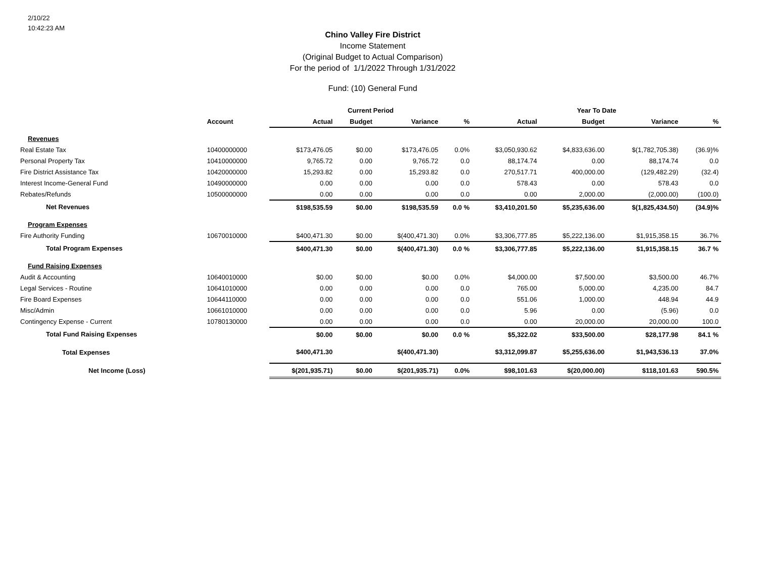2/10/22
10:42:23 AM
Chino Valley Fire District
Income Statement
(Original Budget to Actual Comparison)
For the period of 1/1/2022 Through 1/31/2022
Fund: (10) General Fund
| | | Current Period | | | | Year To Date | | | |
| --- | --- | --- | --- | --- | --- | --- | --- | --- | --- |
| | Account | Actual | Budget | Variance | % | Actual | Budget | Variance | % |
| Revenues | | | | | | | | | |
| Real Estate Tax | 10400000000 | $173,476.05 | $0.00 | $173,476.05 | 0.0% | $3,050,930.62 | $4,833,636.00 | $(1,782,705.38) | (36.9)% |
| Personal Property Tax | 10410000000 | 9,765.72 | 0.00 | 9,765.72 | 0.0 | 88,174.74 | 0.00 | 88,174.74 | 0.0 |
| Fire District Assistance Tax | 10420000000 | 15,293.82 | 0.00 | 15,293.82 | 0.0 | 270,517.71 | 400,000.00 | (129,482.29) | (32.4) |
| Interest Income-General Fund | 10490000000 | 0.00 | 0.00 | 0.00 | 0.0 | 578.43 | 0.00 | 578.43 | 0.0 |
| Rebates/Refunds | 10500000000 | 0.00 | 0.00 | 0.00 | 0.0 | 0.00 | 2,000.00 | (2,000.00) | (100.0) |
| Net Revenues | | $198,535.59 | $0.00 | $198,535.59 | 0.0 % | $3,410,201.50 | $5,235,636.00 | $(1,825,434.50) | (34.9)% |
| Program Expenses | | | | | | | | | |
| Fire Authority Funding | 10670010000 | $400,471.30 | $0.00 | $(400,471.30) | 0.0% | $3,306,777.85 | $5,222,136.00 | $1,915,358.15 | 36.7% |
| Total Program Expenses | | $400,471.30 | $0.00 | $(400,471.30) | 0.0 % | $3,306,777.85 | $5,222,136.00 | $1,915,358.15 | 36.7 % |
| Fund Raising Expenses | | | | | | | | | |
| Audit & Accounting | 10640010000 | $0.00 | $0.00 | $0.00 | 0.0% | $4,000.00 | $7,500.00 | $3,500.00 | 46.7% |
| Legal Services - Routine | 10641010000 | 0.00 | 0.00 | 0.00 | 0.0 | 765.00 | 5,000.00 | 4,235.00 | 84.7 |
| Fire Board Expenses | 10644110000 | 0.00 | 0.00 | 0.00 | 0.0 | 551.06 | 1,000.00 | 448.94 | 44.9 |
| Misc/Admin | 10661010000 | 0.00 | 0.00 | 0.00 | 0.0 | 5.96 | 0.00 | (5.96) | 0.0 |
| Contingency Expense - Current | 10780130000 | 0.00 | 0.00 | 0.00 | 0.0 | 0.00 | 20,000.00 | 20,000.00 | 100.0 |
| Total Fund Raising Expenses | | $0.00 | $0.00 | $0.00 | 0.0 % | $5,322.02 | $33,500.00 | $28,177.98 | 84.1 % |
| Total Expenses | | $400,471.30 | | $(400,471.30) | | $3,312,099.87 | $5,255,636.00 | $1,943,536.13 | 37.0% |
| Net Income (Loss) | | $(201,935.71) | $0.00 | $(201,935.71) | 0.0% | $98,101.63 | $(20,000.00) | $118,101.63 | 590.5% |